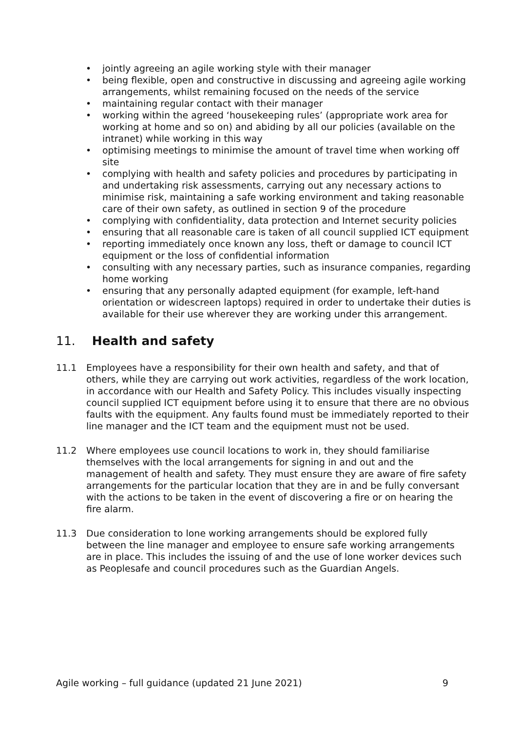• jointly agreeing an agile working style with their manager
• being flexible, open and constructive in discussing and agreeing agile working arrangements, whilst remaining focused on the needs of the service
• maintaining regular contact with their manager
• working within the agreed ‘housekeeping rules’ (appropriate work area for working at home and so on) and abiding by all our policies (available on the intranet) while working in this way
• optimising meetings to minimise the amount of travel time when working off site
• complying with health and safety policies and procedures by participating in and undertaking risk assessments, carrying out any necessary actions to minimise risk, maintaining a safe working environment and taking reasonable care of their own safety, as outlined in section 9 of the procedure
• complying with confidentiality, data protection and Internet security policies
• ensuring that all reasonable care is taken of all council supplied ICT equipment
• reporting immediately once known any loss, theft or damage to council ICT equipment or the loss of confidential information
• consulting with any necessary parties, such as insurance companies, regarding home working
• ensuring that any personally adapted equipment (for example, left-hand orientation or widescreen laptops) required in order to undertake their duties is available for their use wherever they are working under this arrangement.
11. Health and safety
11.1 Employees have a responsibility for their own health and safety, and that of others, while they are carrying out work activities, regardless of the work location, in accordance with our Health and Safety Policy. This includes visually inspecting council supplied ICT equipment before using it to ensure that there are no obvious faults with the equipment. Any faults found must be immediately reported to their line manager and the ICT team and the equipment must not be used.
11.2 Where employees use council locations to work in, they should familiarise themselves with the local arrangements for signing in and out and the management of health and safety. They must ensure they are aware of fire safety arrangements for the particular location that they are in and be fully conversant with the actions to be taken in the event of discovering a fire or on hearing the fire alarm.
11.3 Due consideration to lone working arrangements should be explored fully between the line manager and employee to ensure safe working arrangements are in place. This includes the issuing of and the use of lone worker devices such as Peoplesafe and council procedures such as the Guardian Angels.
Agile working – full guidance (updated 21 June 2021) 9